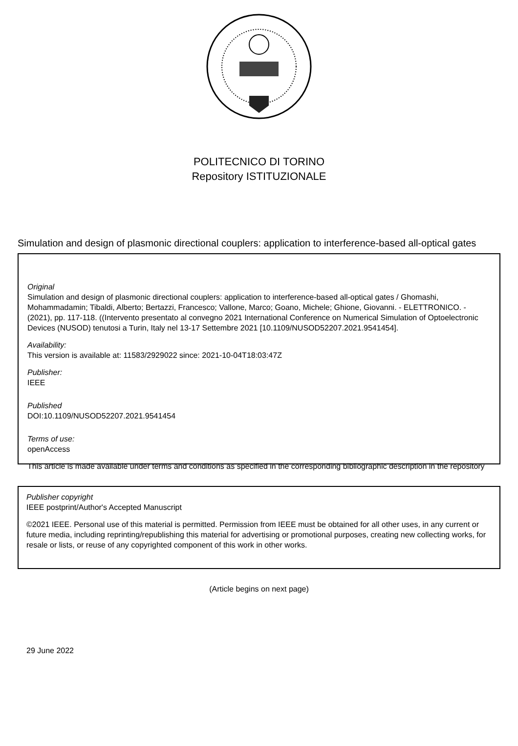POLITECNICO DI TORINO
Repository ISTITUZIONALE
Simulation and design of plasmonic directional couplers: application to interference-based all-optical gates
Original
Simulation and design of plasmonic directional couplers: application to interference-based all-optical gates / Ghomashi, Mohammadamin; Tibaldi, Alberto; Bertazzi, Francesco; Vallone, Marco; Goano, Michele; Ghione, Giovanni. - ELETTRONICO. - (2021), pp. 117-118. ((Intervento presentato al convegno 2021 International Conference on Numerical Simulation of Optoelectronic Devices (NUSOD) tenutosi a Turin, Italy nel 13-17 Settembre 2021 [10.1109/NUSOD52207.2021.9541454].
Availability:
This version is available at: 11583/2929022 since: 2021-10-04T18:03:47Z
Publisher:
IEEE
Published
DOI:10.1109/NUSOD52207.2021.9541454
Terms of use:
openAccess
This article is made available under terms and conditions as specified in the corresponding bibliographic description in the repository
Publisher copyright
IEEE postprint/Author's Accepted Manuscript
©2021 IEEE. Personal use of this material is permitted. Permission from IEEE must be obtained for all other uses, in any current or future media, including reprinting/republishing this material for advertising or promotional purposes, creating new collecting works, for resale or lists, or reuse of any copyrighted component of this work in other works.
(Article begins on next page)
29 June 2022